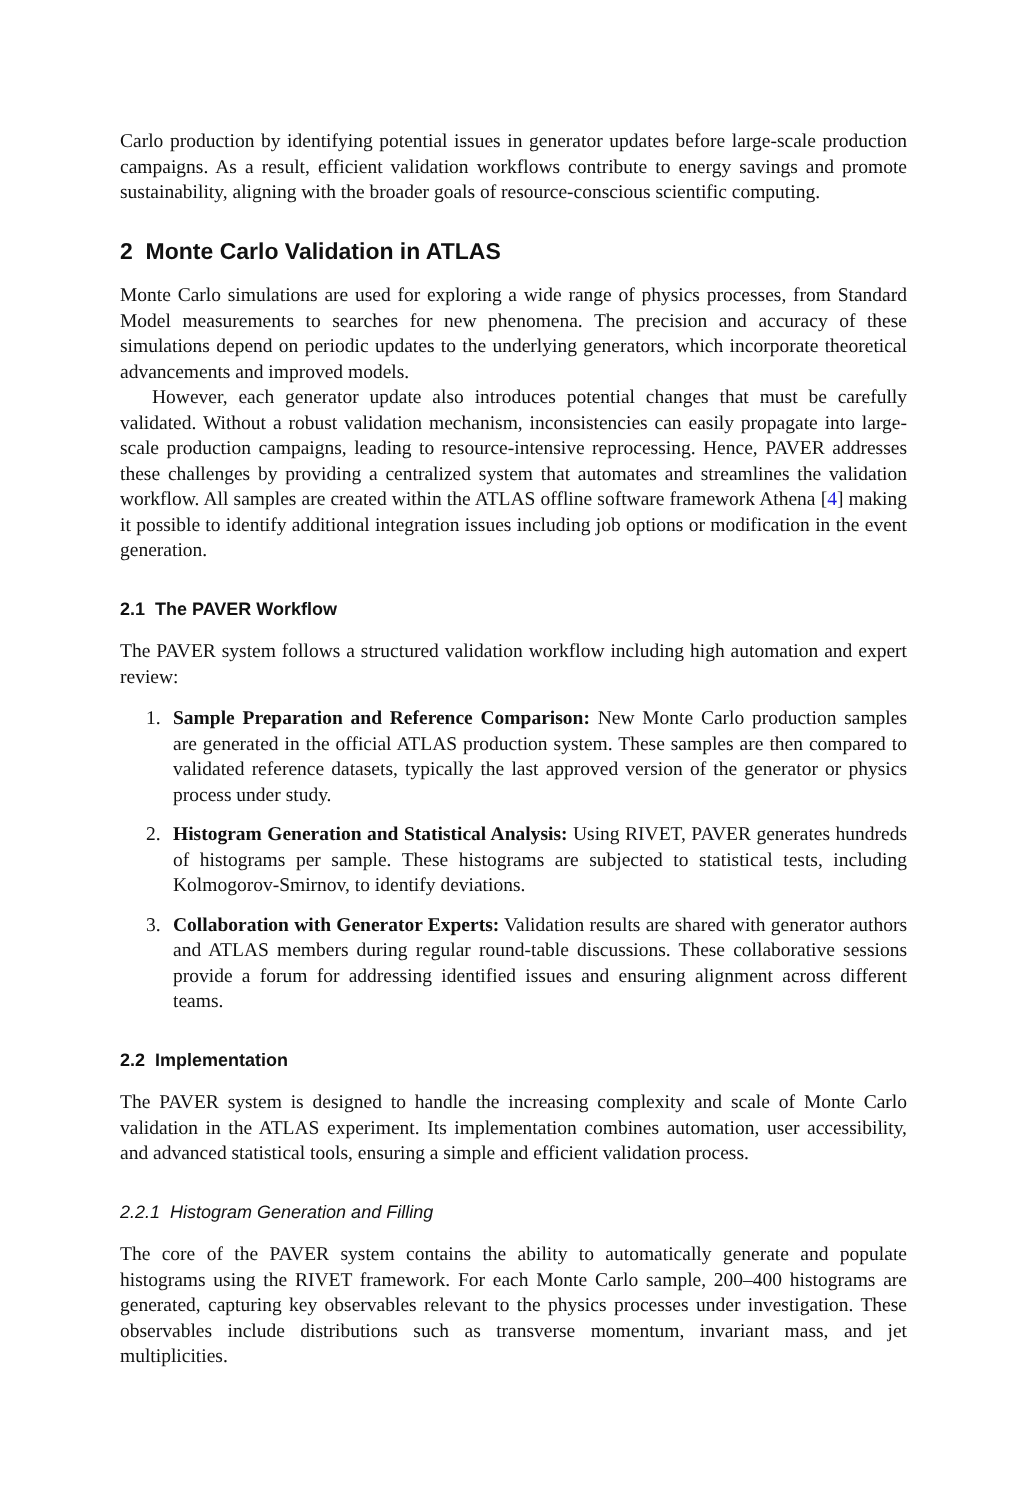Carlo production by identifying potential issues in generator updates before large-scale production campaigns. As a result, efficient validation workflows contribute to energy savings and promote sustainability, aligning with the broader goals of resource-conscious scientific computing.
2 Monte Carlo Validation in ATLAS
Monte Carlo simulations are used for exploring a wide range of physics processes, from Standard Model measurements to searches for new phenomena. The precision and accuracy of these simulations depend on periodic updates to the underlying generators, which incorporate theoretical advancements and improved models.
However, each generator update also introduces potential changes that must be carefully validated. Without a robust validation mechanism, inconsistencies can easily propagate into large-scale production campaigns, leading to resource-intensive reprocessing. Hence, PAVER addresses these challenges by providing a centralized system that automates and streamlines the validation workflow. All samples are created within the ATLAS offline software framework Athena [4] making it possible to identify additional integration issues including job options or modification in the event generation.
2.1 The PAVER Workflow
The PAVER system follows a structured validation workflow including high automation and expert review:
1. Sample Preparation and Reference Comparison: New Monte Carlo production samples are generated in the official ATLAS production system. These samples are then compared to validated reference datasets, typically the last approved version of the generator or physics process under study.
2. Histogram Generation and Statistical Analysis: Using RIVET, PAVER generates hundreds of histograms per sample. These histograms are subjected to statistical tests, including Kolmogorov-Smirnov, to identify deviations.
3. Collaboration with Generator Experts: Validation results are shared with generator authors and ATLAS members during regular round-table discussions. These collaborative sessions provide a forum for addressing identified issues and ensuring alignment across different teams.
2.2 Implementation
The PAVER system is designed to handle the increasing complexity and scale of Monte Carlo validation in the ATLAS experiment. Its implementation combines automation, user accessibility, and advanced statistical tools, ensuring a simple and efficient validation process.
2.2.1 Histogram Generation and Filling
The core of the PAVER system contains the ability to automatically generate and populate histograms using the RIVET framework. For each Monte Carlo sample, 200–400 histograms are generated, capturing key observables relevant to the physics processes under investigation. These observables include distributions such as transverse momentum, invariant mass, and jet multiplicities.